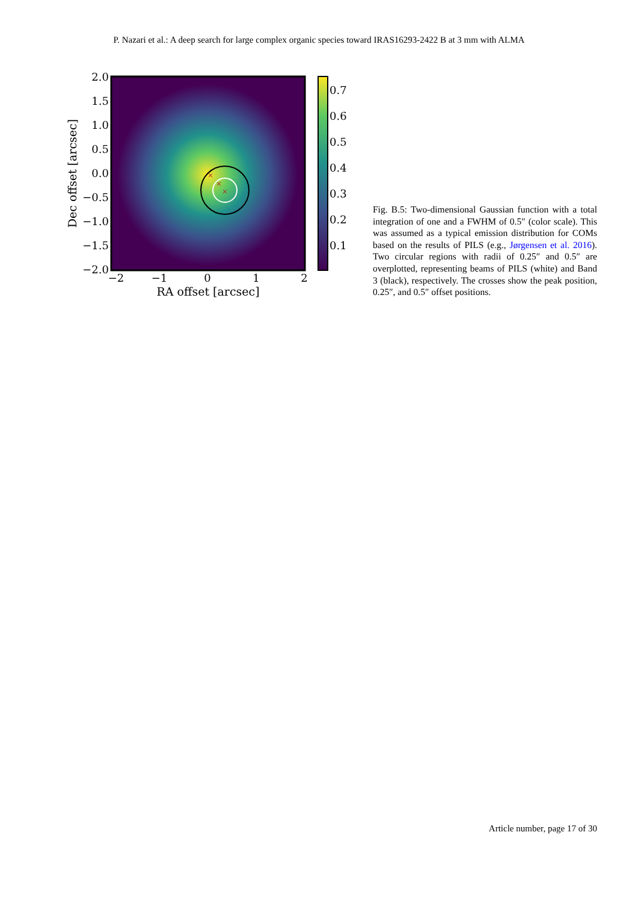P. Nazari et al.: A deep search for large complex organic species toward IRAS16293-2422 B at 3 mm with ALMA
×
×
×
2.0
1.5
1.0
0.5
0.0
−0.5
−1.0
−1.5
−2.0
−2
−1
0
1
2
RA offset [arcsec]
Dec offset [arcsec]
0.7
0.6
0.5
0.4
0.3
0.2
0.1
Fig. B.5: Two-dimensional Gaussian function with a total integration of one and a FWHM of 0.5″ (color scale). This was assumed as a typical emission distribution for COMs based on the results of PILS (e.g., Jørgensen et al. 2016). Two circular regions with radii of 0.25″ and 0.5″ are overplotted, representing beams of PILS (white) and Band 3 (black), respectively. The crosses show the peak position, 0.25″, and 0.5″ offset positions.
Article number, page 17 of 30